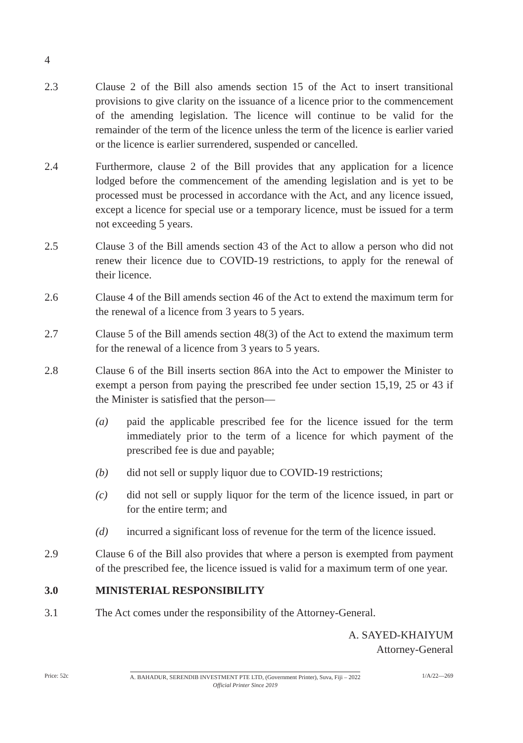4
2.3 Clause 2 of the Bill also amends section 15 of the Act to insert transitional provisions to give clarity on the issuance of a licence prior to the commencement of the amending legislation. The licence will continue to be valid for the remainder of the term of the licence unless the term of the licence is earlier varied or the licence is earlier surrendered, suspended or cancelled.
2.4 Furthermore, clause 2 of the Bill provides that any application for a licence lodged before the commencement of the amending legislation and is yet to be processed must be processed in accordance with the Act, and any licence issued, except a licence for special use or a temporary licence, must be issued for a term not exceeding 5 years.
2.5 Clause 3 of the Bill amends section 43 of the Act to allow a person who did not renew their licence due to COVID-19 restrictions, to apply for the renewal of their licence.
2.6 Clause 4 of the Bill amends section 46 of the Act to extend the maximum term for the renewal of a licence from 3 years to 5 years.
2.7 Clause 5 of the Bill amends section 48(3) of the Act to extend the maximum term for the renewal of a licence from 3 years to 5 years.
2.8 Clause 6 of the Bill inserts section 86A into the Act to empower the Minister to exempt a person from paying the prescribed fee under section 15,19, 25 or 43 if the Minister is satisfied that the person—
(a) paid the applicable prescribed fee for the licence issued for the term immediately prior to the term of a licence for which payment of the prescribed fee is due and payable;
(b) did not sell or supply liquor due to COVID-19 restrictions;
(c) did not sell or supply liquor for the term of the licence issued, in part or for the entire term; and
(d) incurred a significant loss of revenue for the term of the licence issued.
2.9 Clause 6 of the Bill also provides that where a person is exempted from payment of the prescribed fee, the licence issued is valid for a maximum term of one year.
3.0 MINISTERIAL RESPONSIBILITY
3.1 The Act comes under the responsibility of the Attorney-General.
A. SAYED-KHAIYUM
Attorney-General
Price: 52c A. BAHADUR, SERENDIB INVESTMENT PTE LTD, (Government Printer), Suva, Fiji – 2022
Official Printer Since 2019
1/A/22—269